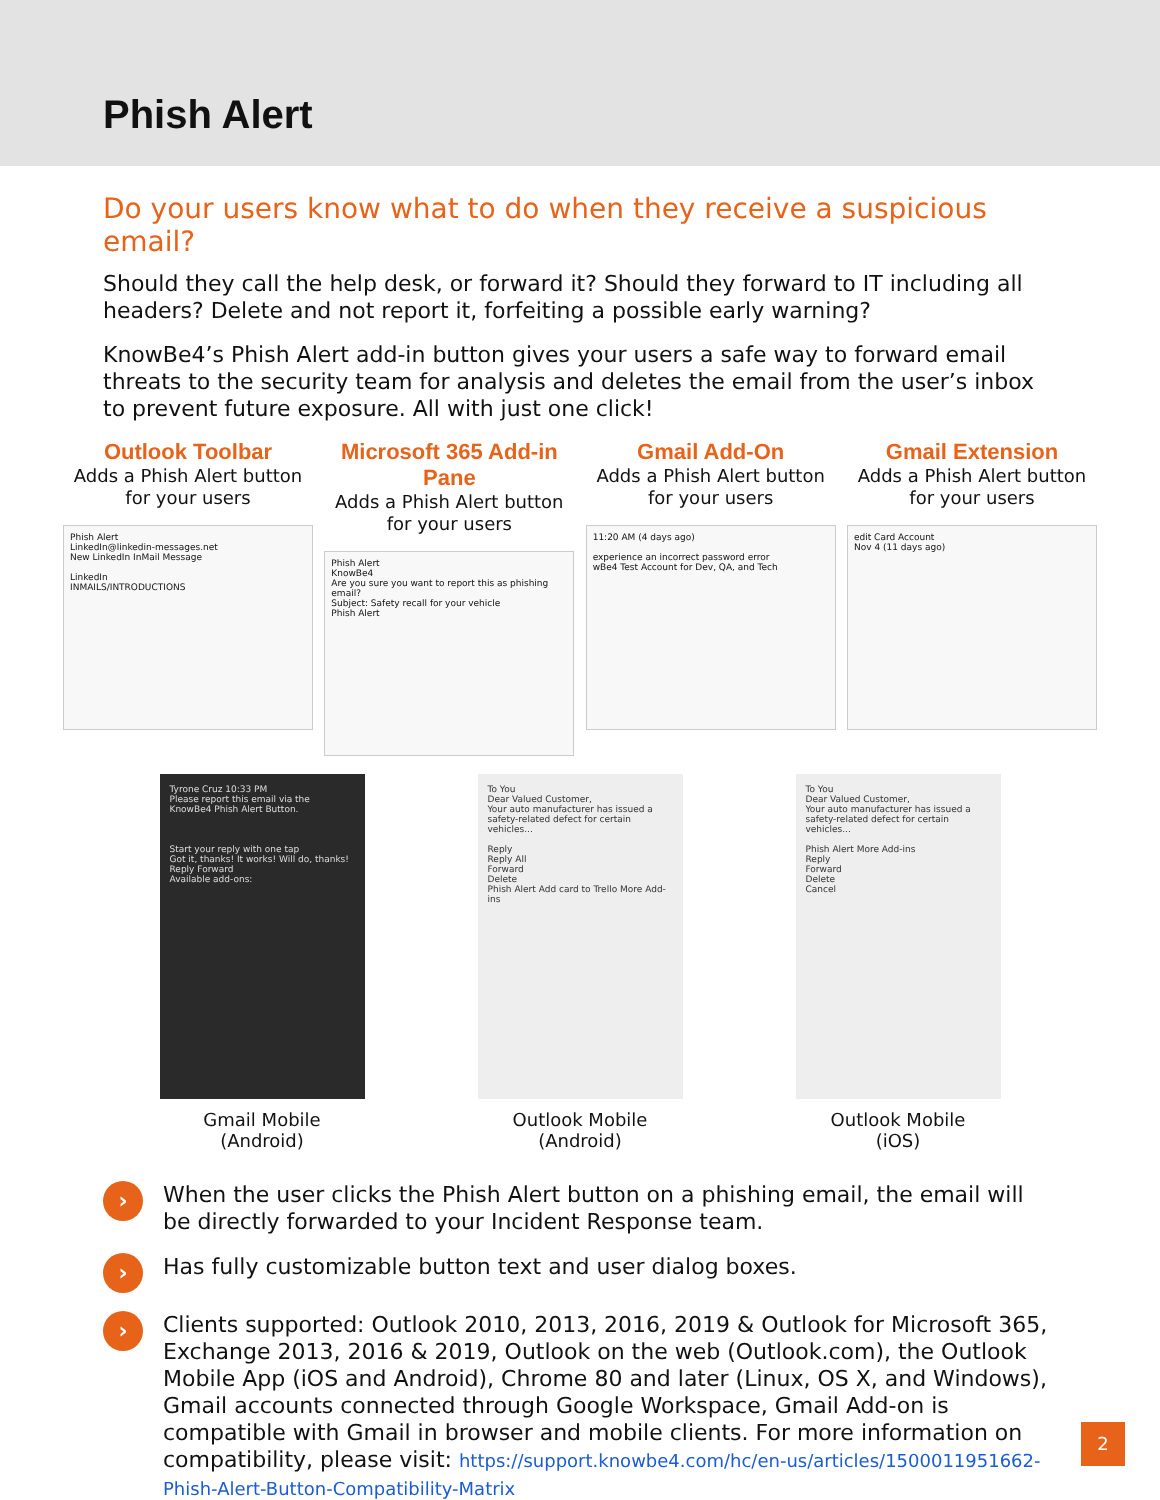Phish Alert
Do your users know what to do when they receive a suspicious email?
Should they call the help desk, or forward it? Should they forward to IT including all headers? Delete and not report it, forfeiting a possible early warning?
KnowBe4’s Phish Alert add-in button gives your users a safe way to forward email threats to the security team for analysis and deletes the email from the user’s inbox to prevent future exposure. All with just one click!
Outlook Toolbar
Adds a Phish Alert button for your users
Phish Alert
LinkedIn@linkedin-messages.net
New LinkedIn InMail Message
LinkedIn
INMAILS/INTRODUCTIONS
Microsoft 365 Add-in Pane
Adds a Phish Alert button for your users
Phish Alert
KnowBe4
Are you sure you want to report this as phishing email?
Subject: Safety recall for your vehicle
Phish Alert
Gmail Add-On
Adds a Phish Alert button for your users
11:20 AM (4 days ago)
experience an incorrect password error
wBe4 Test Account for Dev, QA, and Tech
Gmail Extension
Adds a Phish Alert button for your users
edit Card Account
Nov 4 (11 days ago)
Tyrone Cruz 10:33 PM
Please report this email via the KnowBe4 Phish Alert Button.
Start your reply with one tap
Got it, thanks! It works! Will do, thanks!
Reply Forward
Available add-ons:
Gmail Mobile
(Android)
To You
Dear Valued Customer,
Your auto manufacturer has issued a safety-related defect for certain vehicles...
Reply
Reply All
Forward
Delete
Phish Alert Add card to Trello More Add-ins
Outlook Mobile
(Android)
To You
Dear Valued Customer,
Your auto manufacturer has issued a safety-related defect for certain vehicles...
Phish Alert More Add-ins
Reply
Forward
Delete
Cancel
Outlook Mobile
(iOS)
› When the user clicks the Phish Alert button on a phishing email, the email will be directly forwarded to your Incident Response team.
› Has fully customizable button text and user dialog boxes.
› Clients supported: Outlook 2010, 2013, 2016, 2019 & Outlook for Microsoft 365, Exchange 2013, 2016 & 2019, Outlook on the web (Outlook.com), the Outlook Mobile App (iOS and Android), Chrome 80 and later (Linux, OS X, and Windows), Gmail accounts connected through Google Workspace, Gmail Add-on is compatible with Gmail in browser and mobile clients. For more information on compatibility, please visit: https://support.knowbe4.com/hc/en-us/articles/1500011951662-Phish-Alert-Button-Compatibility-Matrix
2